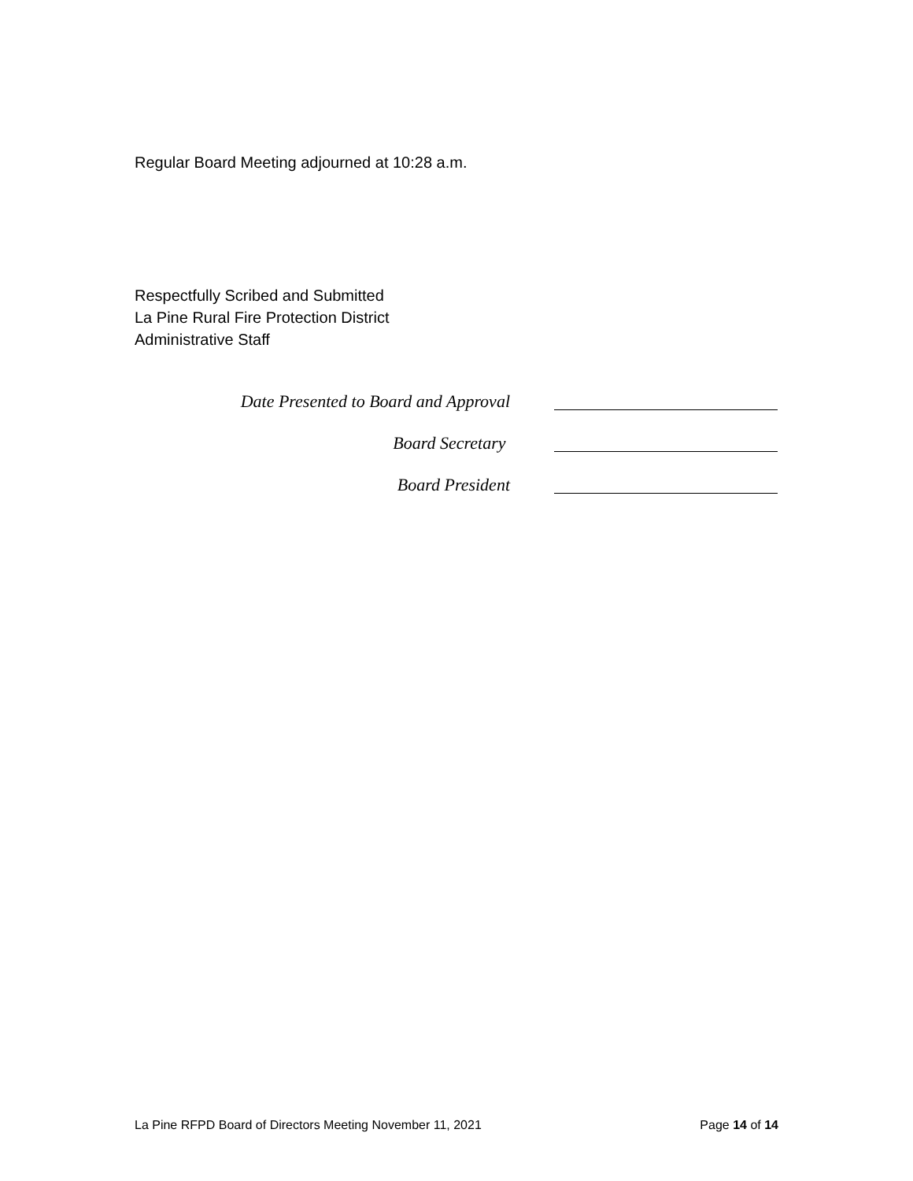Regular Board Meeting adjourned at 10:28 a.m.
Respectfully Scribed and Submitted
La Pine Rural Fire Protection District
Administrative Staff
Date Presented to Board and Approval
Board Secretary
Board President
La Pine RFPD Board of Directors Meeting November 11, 2021 Page 14 of 14